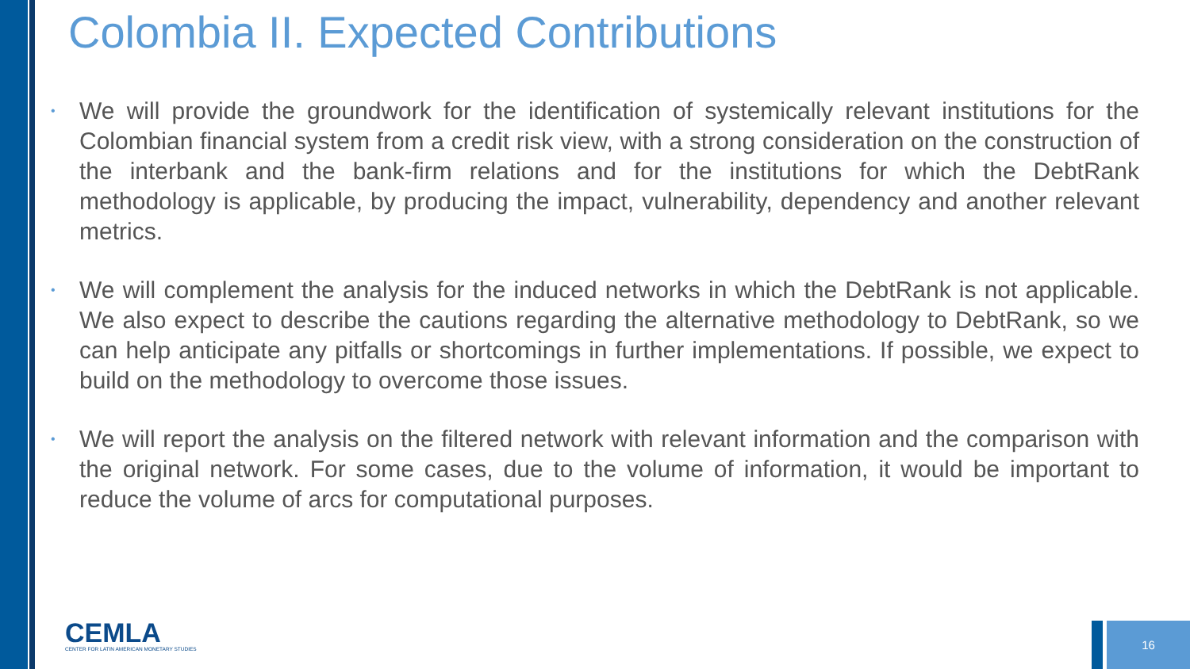Colombia II. Expected Contributions
• We will provide the groundwork for the identification of systemically relevant institutions for the Colombian financial system from a credit risk view, with a strong consideration on the construction of the interbank and the bank-firm relations and for the institutions for which the DebtRank methodology is applicable, by producing the impact, vulnerability, dependency and another relevant metrics.
• We will complement the analysis for the induced networks in which the DebtRank is not applicable. We also expect to describe the cautions regarding the alternative methodology to DebtRank, so we can help anticipate any pitfalls or shortcomings in further implementations. If possible, we expect to build on the methodology to overcome those issues.
• We will report the analysis on the filtered network with relevant information and the comparison with the original network. For some cases, due to the volume of information, it would be important to reduce the volume of arcs for computational purposes.
CEMLA
CENTER FOR LATIN AMERICAN MONETARY STUDIES
16